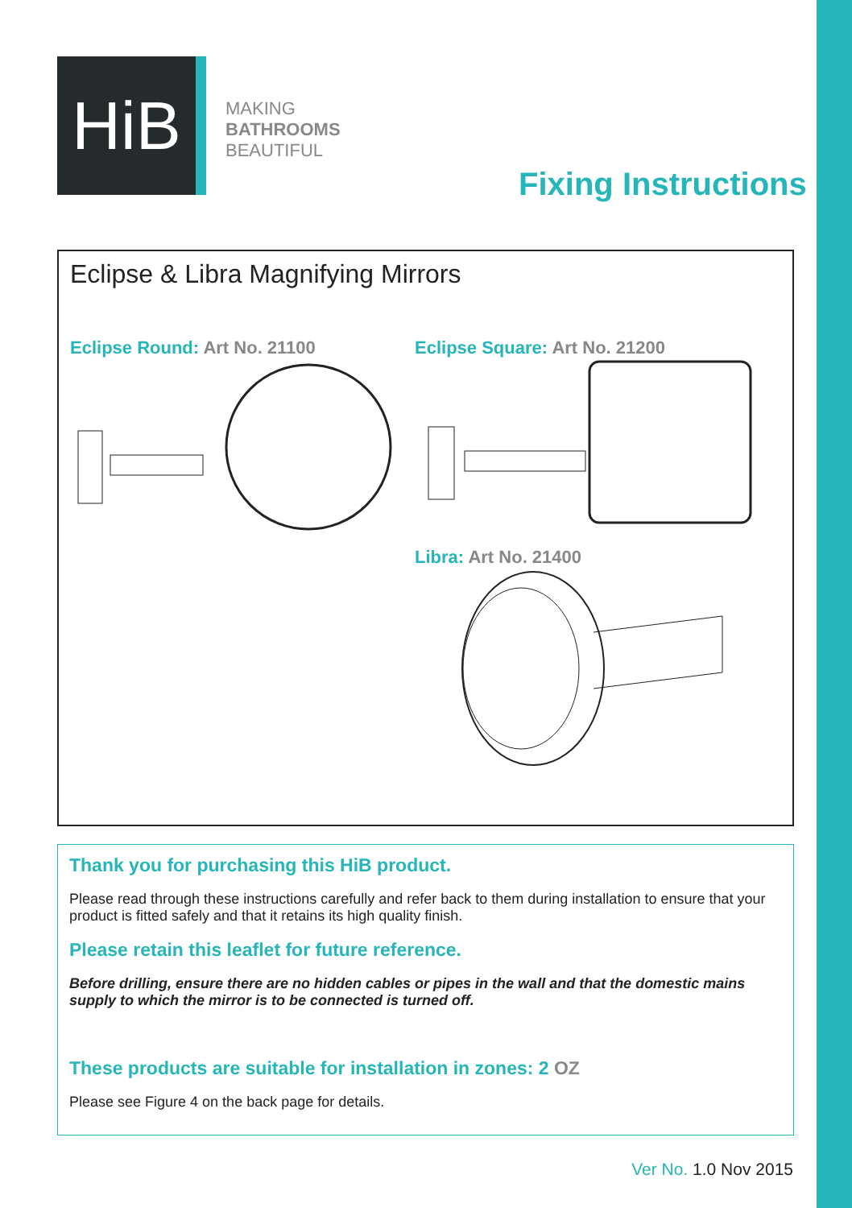HiB
MAKING
BATHROOMS
BEAUTIFUL
Fixing Instructions
Eclipse & Libra Magnifying Mirrors
Eclipse Round: Art No. 21100 Eclipse Square: Art No. 21200
Libra: Art No. 21400
Thank you for purchasing this HiB product.
Please read through these instructions carefully and refer back to them during installation to ensure that your product is fitted safely and that it retains its high quality finish.
Please retain this leaflet for future reference.
Before drilling, ensure there are no hidden cables or pipes in the wall and that the domestic mains supply to which the mirror is to be connected is turned off.
These products are suitable for installation in zones: 2 OZ
Please see Figure 4 on the back page for details.
Ver No. 1.0 Nov 2015